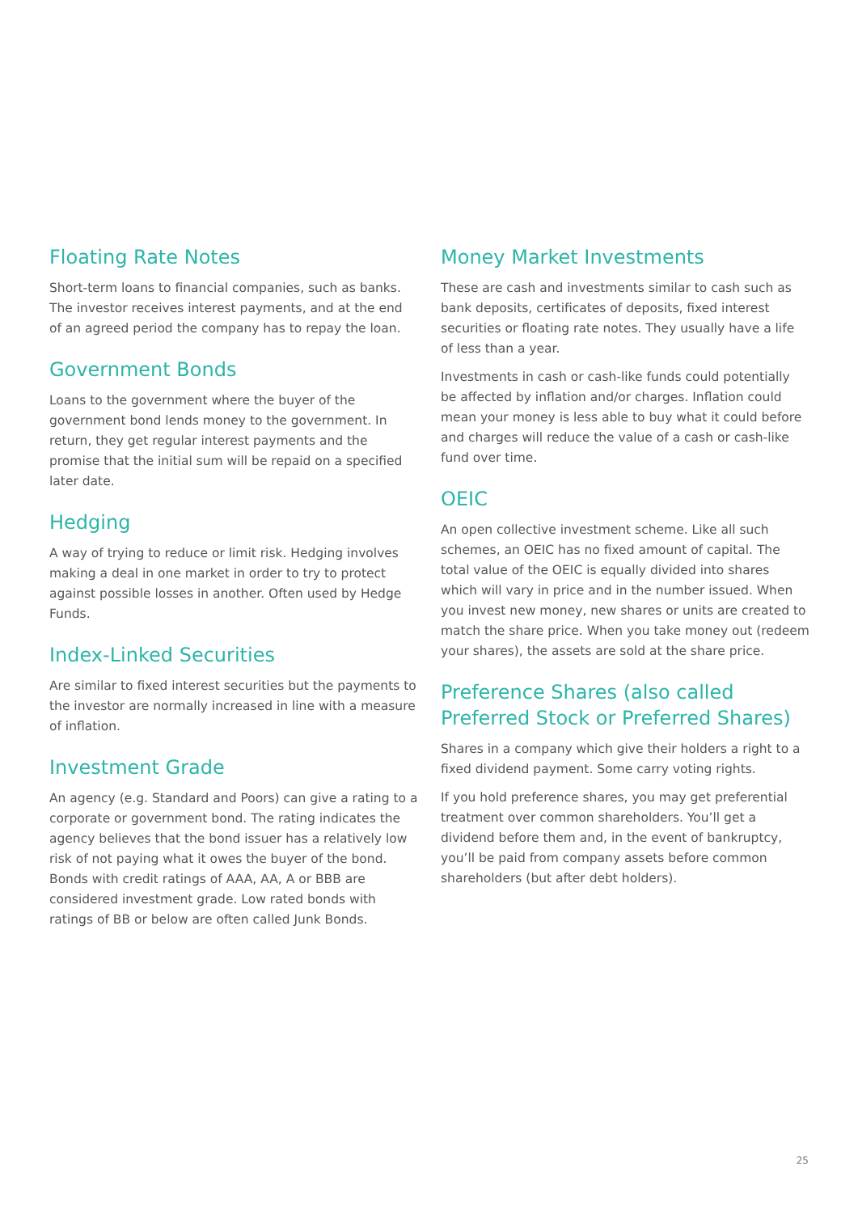Floating Rate Notes
Short-term loans to financial companies, such as banks. The investor receives interest payments, and at the end of an agreed period the company has to repay the loan.
Government Bonds
Loans to the government where the buyer of the government bond lends money to the government. In return, they get regular interest payments and the promise that the initial sum will be repaid on a specified later date.
Hedging
A way of trying to reduce or limit risk. Hedging involves making a deal in one market in order to try to protect against possible losses in another. Often used by Hedge Funds.
Index-Linked Securities
Are similar to fixed interest securities but the payments to the investor are normally increased in line with a measure of inflation.
Investment Grade
An agency (e.g. Standard and Poors) can give a rating to a corporate or government bond. The rating indicates the agency believes that the bond issuer has a relatively low risk of not paying what it owes the buyer of the bond. Bonds with credit ratings of AAA, AA, A or BBB are considered investment grade. Low rated bonds with ratings of BB or below are often called Junk Bonds.
Money Market Investments
These are cash and investments similar to cash such as bank deposits, certificates of deposits, fixed interest securities or floating rate notes. They usually have a life of less than a year.
Investments in cash or cash-like funds could potentially be affected by inflation and/or charges. Inflation could mean your money is less able to buy what it could before and charges will reduce the value of a cash or cash-like fund over time.
OEIC
An open collective investment scheme. Like all such schemes, an OEIC has no fixed amount of capital. The total value of the OEIC is equally divided into shares which will vary in price and in the number issued. When you invest new money, new shares or units are created to match the share price. When you take money out (redeem your shares), the assets are sold at the share price.
Preference Shares (also called Preferred Stock or Preferred Shares)
Shares in a company which give their holders a right to a fixed dividend payment. Some carry voting rights.
If you hold preference shares, you may get preferential treatment over common shareholders. You’ll get a dividend before them and, in the event of bankruptcy, you’ll be paid from company assets before common shareholders (but after debt holders).
25